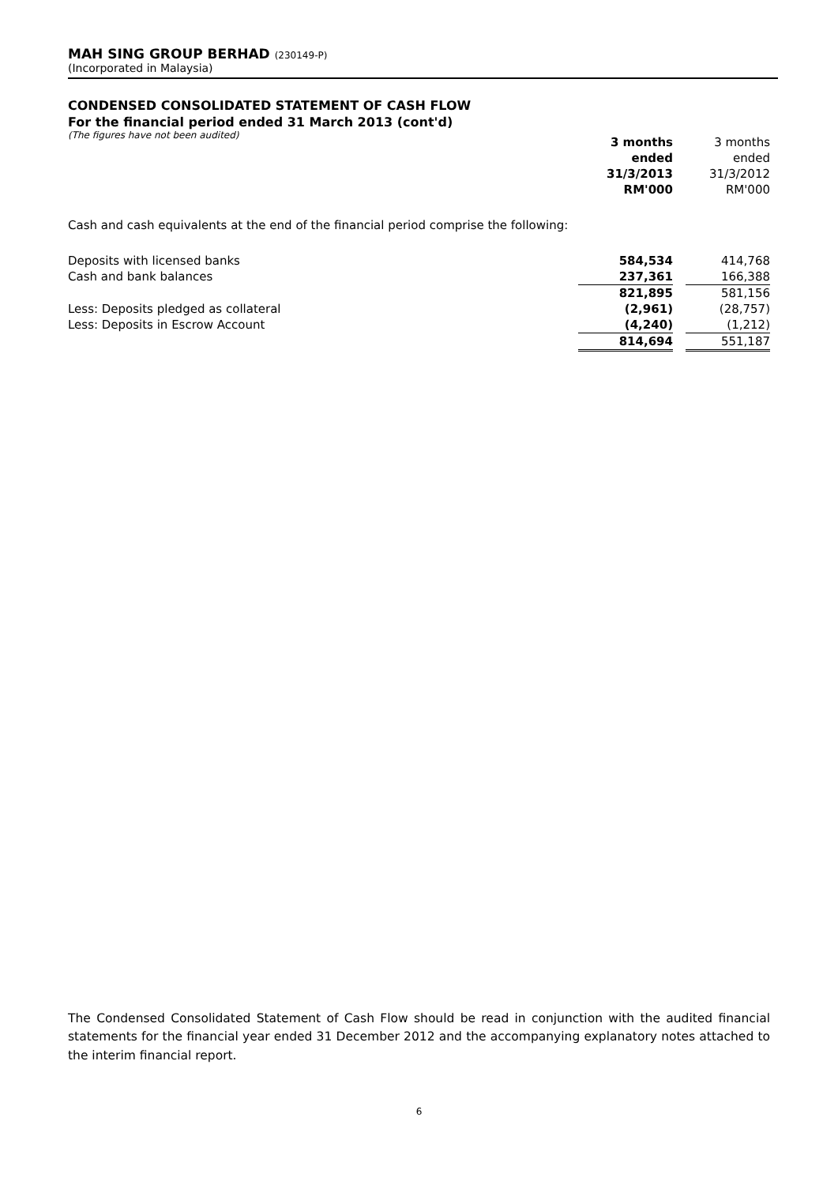MAH SING GROUP BERHAD (230149-P)
(Incorporated in Malaysia)
CONDENSED CONSOLIDATED STATEMENT OF CASH FLOW
For the financial period ended 31 March 2013 (cont'd)
(The figures have not been audited)
| | 3 months | | 3 months |
| | ended | | ended |
| | 31/3/2013 | | 31/3/2012 |
| | RM'000 | | RM'000 |
Cash and cash equivalents at the end of the financial period comprise the following:
| Deposits with licensed banks | 584,534 | | 414,768 |
| Cash and bank balances | 237,361 | | 166,388 |
| | 821,895 | | 581,156 |
| Less: Deposits pledged as collateral | (2,961) | | (28,757) |
| Less: Deposits in Escrow Account | (4,240) | | (1,212) |
| | 814,694 | | 551,187 |
The Condensed Consolidated Statement of Cash Flow should be read in conjunction with the audited financial statements for the financial year ended 31 December 2012 and the accompanying explanatory notes attached to the interim financial report.
6